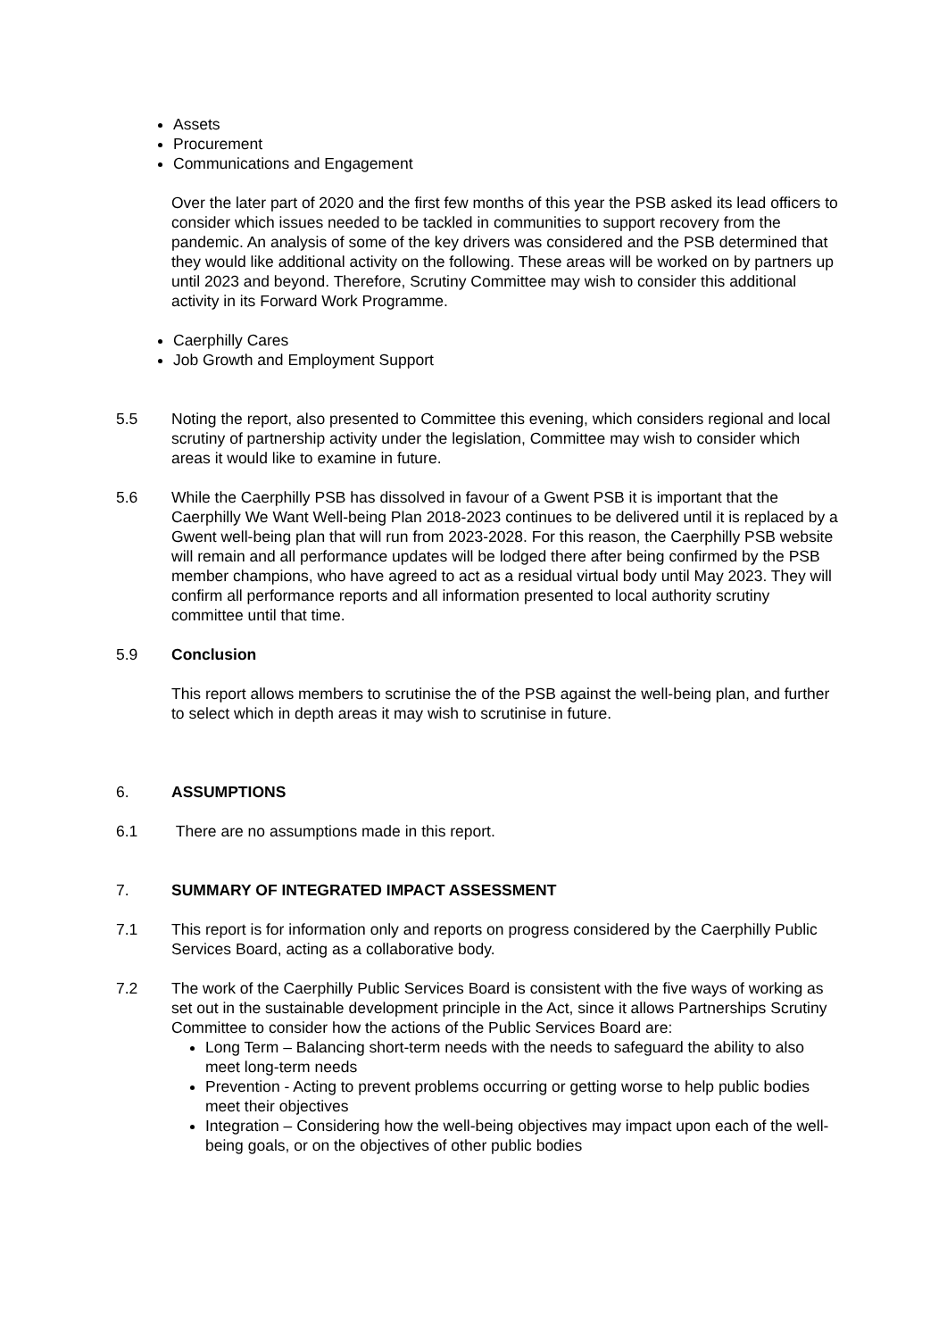Assets
Procurement
Communications and Engagement
Over the later part of 2020 and the first few months of this year the PSB asked its lead officers to consider which issues needed to be tackled in communities to support recovery from the pandemic. An analysis of some of the key drivers was considered and the PSB determined that they would like additional activity on the following. These areas will be worked on by partners up until 2023 and beyond. Therefore, Scrutiny Committee may wish to consider this additional activity in its Forward Work Programme.
Caerphilly Cares
Job Growth and Employment Support
5.5 Noting the report, also presented to Committee this evening, which considers regional and local scrutiny of partnership activity under the legislation, Committee may wish to consider which areas it would like to examine in future.
5.6 While the Caerphilly PSB has dissolved in favour of a Gwent PSB it is important that the Caerphilly We Want Well-being Plan 2018-2023 continues to be delivered until it is replaced by a Gwent well-being plan that will run from 2023-2028. For this reason, the Caerphilly PSB website will remain and all performance updates will be lodged there after being confirmed by the PSB member champions, who have agreed to act as a residual virtual body until May 2023. They will confirm all performance reports and all information presented to local authority scrutiny committee until that time.
5.9 Conclusion
This report allows members to scrutinise the of the PSB against the well-being plan, and further to select which in depth areas it may wish to scrutinise in future.
6. ASSUMPTIONS
6.1 There are no assumptions made in this report.
7. SUMMARY OF INTEGRATED IMPACT ASSESSMENT
7.1 This report is for information only and reports on progress considered by the Caerphilly Public Services Board, acting as a collaborative body.
7.2 The work of the Caerphilly Public Services Board is consistent with the five ways of working as set out in the sustainable development principle in the Act, since it allows Partnerships Scrutiny Committee to consider how the actions of the Public Services Board are:
Long Term – Balancing short-term needs with the needs to safeguard the ability to also meet long-term needs
Prevention - Acting to prevent problems occurring or getting worse to help public bodies meet their objectives
Integration – Considering how the well-being objectives may impact upon each of the well-being goals, or on the objectives of other public bodies